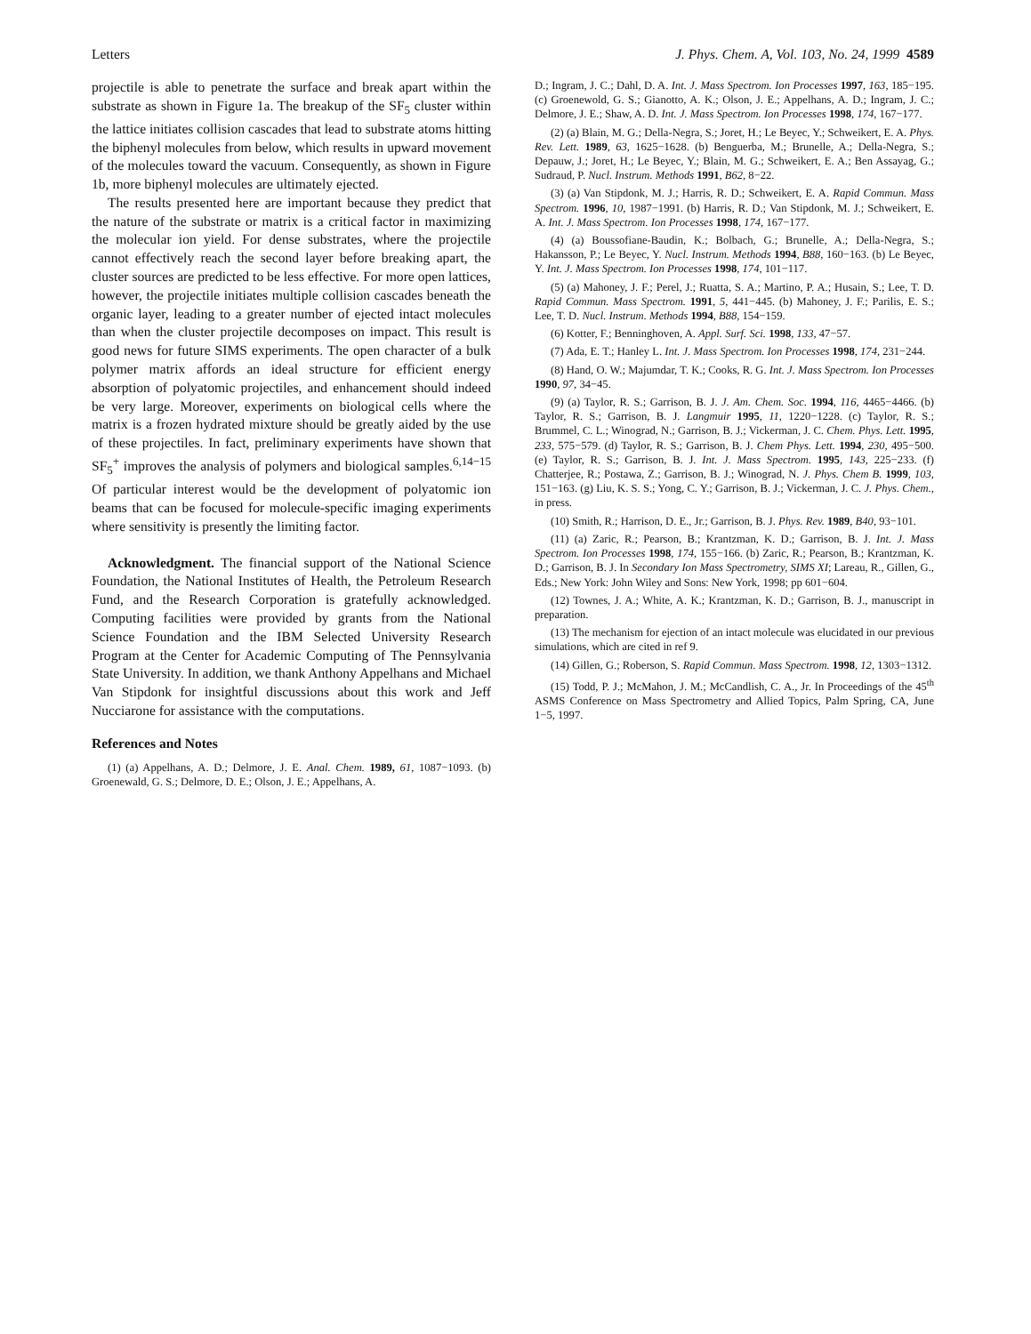Letters J. Phys. Chem. A, Vol. 103, No. 24, 1999 4589
projectile is able to penetrate the surface and break apart within the substrate as shown in Figure 1a. The breakup of the SF<sub>5</sub> cluster within the lattice initiates collision cascades that lead to substrate atoms hitting the biphenyl molecules from below, which results in upward movement of the molecules toward the vacuum. Consequently, as shown in Figure 1b, more biphenyl molecules are ultimately ejected.
The results presented here are important because they predict that the nature of the substrate or matrix is a critical factor in maximizing the molecular ion yield. For dense substrates, where the projectile cannot effectively reach the second layer before breaking apart, the cluster sources are predicted to be less effective. For more open lattices, however, the projectile initiates multiple collision cascades beneath the organic layer, leading to a greater number of ejected intact molecules than when the cluster projectile decomposes on impact. This result is good news for future SIMS experiments. The open character of a bulk polymer matrix affords an ideal structure for efficient energy absorption of polyatomic projectiles, and enhancement should indeed be very large. Moreover, experiments on biological cells where the matrix is a frozen hydrated mixture should be greatly aided by the use of these projectiles. In fact, preliminary experiments have shown that SF<sub>5</sub><sup>+</sup> improves the analysis of polymers and biological samples.<sup>6,14−15</sup> Of particular interest would be the development of polyatomic ion beams that can be focused for molecule-specific imaging experiments where sensitivity is presently the limiting factor.
Acknowledgment. The financial support of the National Science Foundation, the National Institutes of Health, the Petroleum Research Fund, and the Research Corporation is gratefully acknowledged. Computing facilities were provided by grants from the National Science Foundation and the IBM Selected University Research Program at the Center for Academic Computing of The Pennsylvania State University. In addition, we thank Anthony Appelhans and Michael Van Stipdonk for insightful discussions about this work and Jeff Nucciarone for assistance with the computations.
References and Notes
(1) (a) Appelhans, A. D.; Delmore, J. E. Anal. Chem. 1989, 61, 1087−1093. (b) Groenewald, G. S.; Delmore, D. E.; Olson, J. E.; Appelhans, A.
D.; Ingram, J. C.; Dahl, D. A. Int. J. Mass Spectrom. Ion Processes 1997, 163, 185−195. (c) Groenewold, G. S.; Gianotto, A. K.; Olson, J. E.; Appelhans, A. D.; Ingram, J. C.; Delmore, J. E.; Shaw, A. D. Int. J. Mass Spectrom. Ion Processes 1998, 174, 167−177.
(2) (a) Blain, M. G.; Della-Negra, S.; Joret, H.; Le Beyec, Y.; Schweikert, E. A. Phys. Rev. Lett. 1989, 63, 1625−1628. (b) Benguerba, M.; Brunelle, A.; Della-Negra, S.; Depauw, J.; Joret, H.; Le Beyec, Y.; Blain, M. G.; Schweikert, E. A.; Ben Assayag, G.; Sudraud, P. Nucl. Instrum. Methods 1991, B62, 8−22.
(3) (a) Van Stipdonk, M. J.; Harris, R. D.; Schweikert, E. A. Rapid Commun. Mass Spectrom. 1996, 10, 1987−1991. (b) Harris, R. D.; Van Stipdonk, M. J.; Schweikert, E. A. Int. J. Mass Spectrom. Ion Processes 1998, 174, 167−177.
(4) (a) Boussofiane-Baudin, K.; Bolbach, G.; Brunelle, A.; Della-Negra, S.; Hakansson, P.; Le Beyec, Y. Nucl. Instrum. Methods 1994, B88, 160−163. (b) Le Beyec, Y. Int. J. Mass Spectrom. Ion Processes 1998, 174, 101−117.
(5) (a) Mahoney, J. F.; Perel, J.; Ruatta, S. A.; Martino, P. A.; Husain, S.; Lee, T. D. Rapid Commun. Mass Spectrom. 1991, 5, 441−445. (b) Mahoney, J. F.; Parilis, E. S.; Lee, T. D. Nucl. Instrum. Methods 1994, B88, 154−159.
(6) Kotter, F.; Benninghoven, A. Appl. Surf. Sci. 1998, 133, 47−57.
(7) Ada, E. T.; Hanley L. Int. J. Mass Spectrom. Ion Processes 1998, 174, 231−244.
(8) Hand, O. W.; Majumdar, T. K.; Cooks, R. G. Int. J. Mass Spectrom. Ion Processes 1990, 97, 34−45.
(9) (a) Taylor, R. S.; Garrison, B. J. J. Am. Chem. Soc. 1994, 116, 4465−4466. (b) Taylor, R. S.; Garrison, B. J. Langmuir 1995, 11, 1220−1228. (c) Taylor, R. S.; Brummel, C. L.; Winograd, N.; Garrison, B. J.; Vickerman, J. C. Chem. Phys. Lett. 1995, 233, 575−579. (d) Taylor, R. S.; Garrison, B. J. Chem Phys. Lett. 1994, 230, 495−500. (e) Taylor, R. S.; Garrison, B. J. Int. J. Mass Spectrom. 1995, 143, 225−233. (f) Chatterjee, R.; Postawa, Z.; Garrison, B. J.; Winograd, N. J. Phys. Chem B. 1999, 103, 151−163. (g) Liu, K. S. S.; Yong, C. Y.; Garrison, B. J.; Vickerman, J. C. J. Phys. Chem., in press.
(10) Smith, R.; Harrison, D. E., Jr.; Garrison, B. J. Phys. Rev. 1989, B40, 93−101.
(11) (a) Zaric, R.; Pearson, B.; Krantzman, K. D.; Garrison, B. J. Int. J. Mass Spectrom. Ion Processes 1998, 174, 155−166. (b) Zaric, R.; Pearson, B.; Krantzman, K. D.; Garrison, B. J. In Secondary Ion Mass Spectrometry, SIMS XI; Lareau, R., Gillen, G., Eds.; New York: John Wiley and Sons: New York, 1998; pp 601−604.
(12) Townes, J. A.; White, A. K.; Krantzman, K. D.; Garrison, B. J., manuscript in preparation.
(13) The mechanism for ejection of an intact molecule was elucidated in our previous simulations, which are cited in ref 9.
(14) Gillen, G.; Roberson, S. Rapid Commun. Mass Spectrom. 1998, 12, 1303−1312.
(15) Todd, P. J.; McMahon, J. M.; McCandlish, C. A., Jr. In Proceedings of the 45<sup>th</sup> ASMS Conference on Mass Spectrometry and Allied Topics, Palm Spring, CA, June 1−5, 1997.